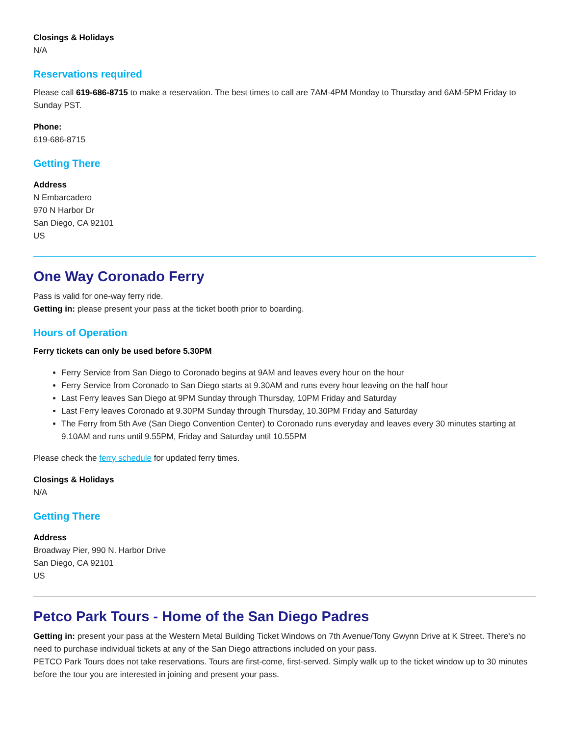Closings & Holidays
N/A
Reservations required
Please call 619-686-8715 to make a reservation. The best times to call are 7AM-4PM Monday to Thursday and 6AM-5PM Friday to Sunday PST.
Phone:
619-686-8715
Getting There
Address
N Embarcadero
970 N Harbor Dr
San Diego, CA 92101
US
One Way Coronado Ferry
Pass is valid for one-way ferry ride.
Getting in: please present your pass at the ticket booth prior to boarding.
Hours of Operation
Ferry tickets can only be used before 5.30PM
Ferry Service from San Diego to Coronado begins at 9AM and leaves every hour on the hour
Ferry Service from Coronado to San Diego starts at 9.30AM and runs every hour leaving on the half hour
Last Ferry leaves San Diego at 9PM Sunday through Thursday, 10PM Friday and Saturday
Last Ferry leaves Coronado at 9.30PM Sunday through Thursday, 10.30PM Friday and Saturday
The Ferry from 5th Ave (San Diego Convention Center) to Coronado runs everyday and leaves every 30 minutes starting at 9.10AM and runs until 9.55PM, Friday and Saturday until 10.55PM
Please check the ferry schedule for updated ferry times.
Closings & Holidays
N/A
Getting There
Address
Broadway Pier, 990 N. Harbor Drive
San Diego, CA 92101
US
Petco Park Tours - Home of the San Diego Padres
Getting in: present your pass at the Western Metal Building Ticket Windows on 7th Avenue/Tony Gwynn Drive at K Street. There's no need to purchase individual tickets at any of the San Diego attractions included on your pass.
PETCO Park Tours does not take reservations. Tours are first-come, first-served. Simply walk up to the ticket window up to 30 minutes before the tour you are interested in joining and present your pass.